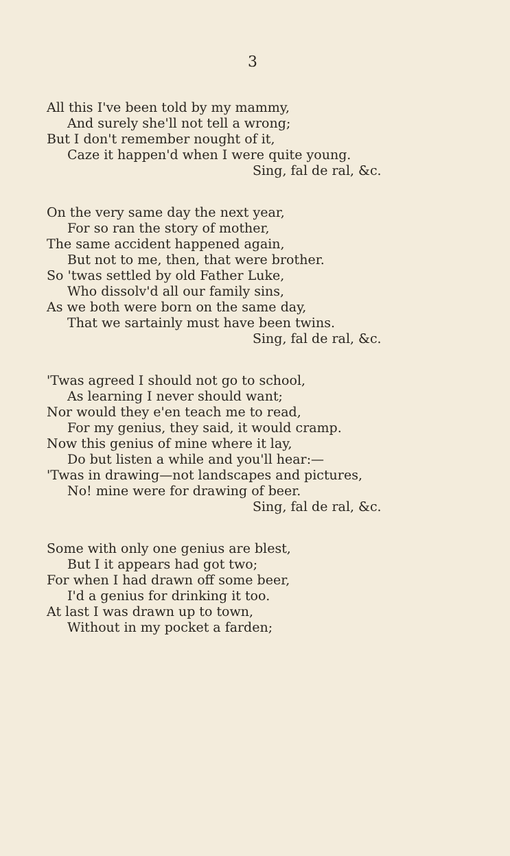3
All this I've been told by my mammy,
And surely she'll not tell a wrong;
But I don't remember nought of it,
Caze it happen'd when I were quite young.
Sing, fal de ral, &c.
On the very same day the next year,
For so ran the story of mother,
The same accident happened again,
But not to me, then, that were brother.
So 'twas settled by old Father Luke,
Who dissolv'd all our family sins,
As we both were born on the same day,
That we sartainly must have been twins.
Sing, fal de ral, &c.
'Twas agreed I should not go to school,
As learning I never should want;
Nor would they e'en teach me to read,
For my genius, they said, it would cramp.
Now this genius of mine where it lay,
Do but listen a while and you'll hear:—
'Twas in drawing—not landscapes and pictures,
No! mine were for drawing of beer.
Sing, fal de ral, &c.
Some with only one genius are blest,
But I it appears had got two;
For when I had drawn off some beer,
I'd a genius for drinking it too.
At last I was drawn up to town,
Without in my pocket a farden;